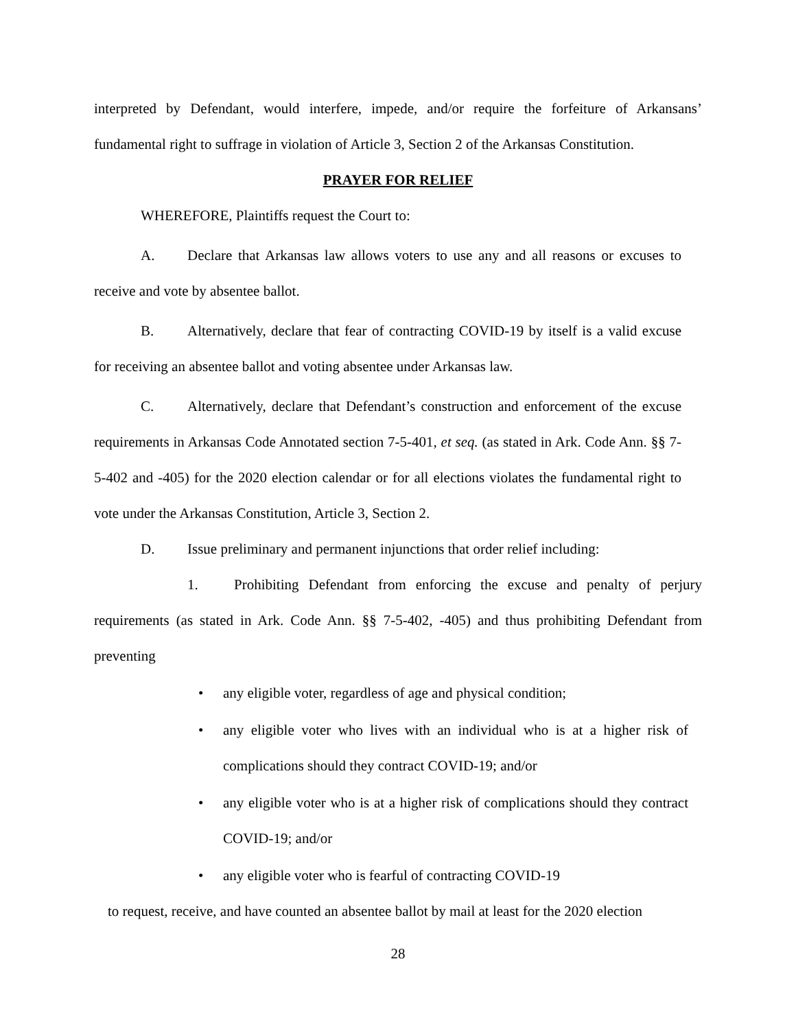interpreted by Defendant, would interfere, impede, and/or require the forfeiture of Arkansans’ fundamental right to suffrage in violation of Article 3, Section 2 of the Arkansas Constitution.
PRAYER FOR RELIEF
WHEREFORE, Plaintiffs request the Court to:
A. Declare that Arkansas law allows voters to use any and all reasons or excuses to receive and vote by absentee ballot.
B. Alternatively, declare that fear of contracting COVID-19 by itself is a valid excuse for receiving an absentee ballot and voting absentee under Arkansas law.
C. Alternatively, declare that Defendant’s construction and enforcement of the excuse requirements in Arkansas Code Annotated section 7-5-401, et seq. (as stated in Ark. Code Ann. §§ 7-5-402 and -405) for the 2020 election calendar or for all elections violates the fundamental right to vote under the Arkansas Constitution, Article 3, Section 2.
D. Issue preliminary and permanent injunctions that order relief including:
1. Prohibiting Defendant from enforcing the excuse and penalty of perjury requirements (as stated in Ark. Code Ann. §§ 7-5-402, -405) and thus prohibiting Defendant from preventing
• any eligible voter, regardless of age and physical condition;
• any eligible voter who lives with an individual who is at a higher risk of complications should they contract COVID-19; and/or
• any eligible voter who is at a higher risk of complications should they contract COVID-19; and/or
• any eligible voter who is fearful of contracting COVID-19
to request, receive, and have counted an absentee ballot by mail at least for the 2020 election
28